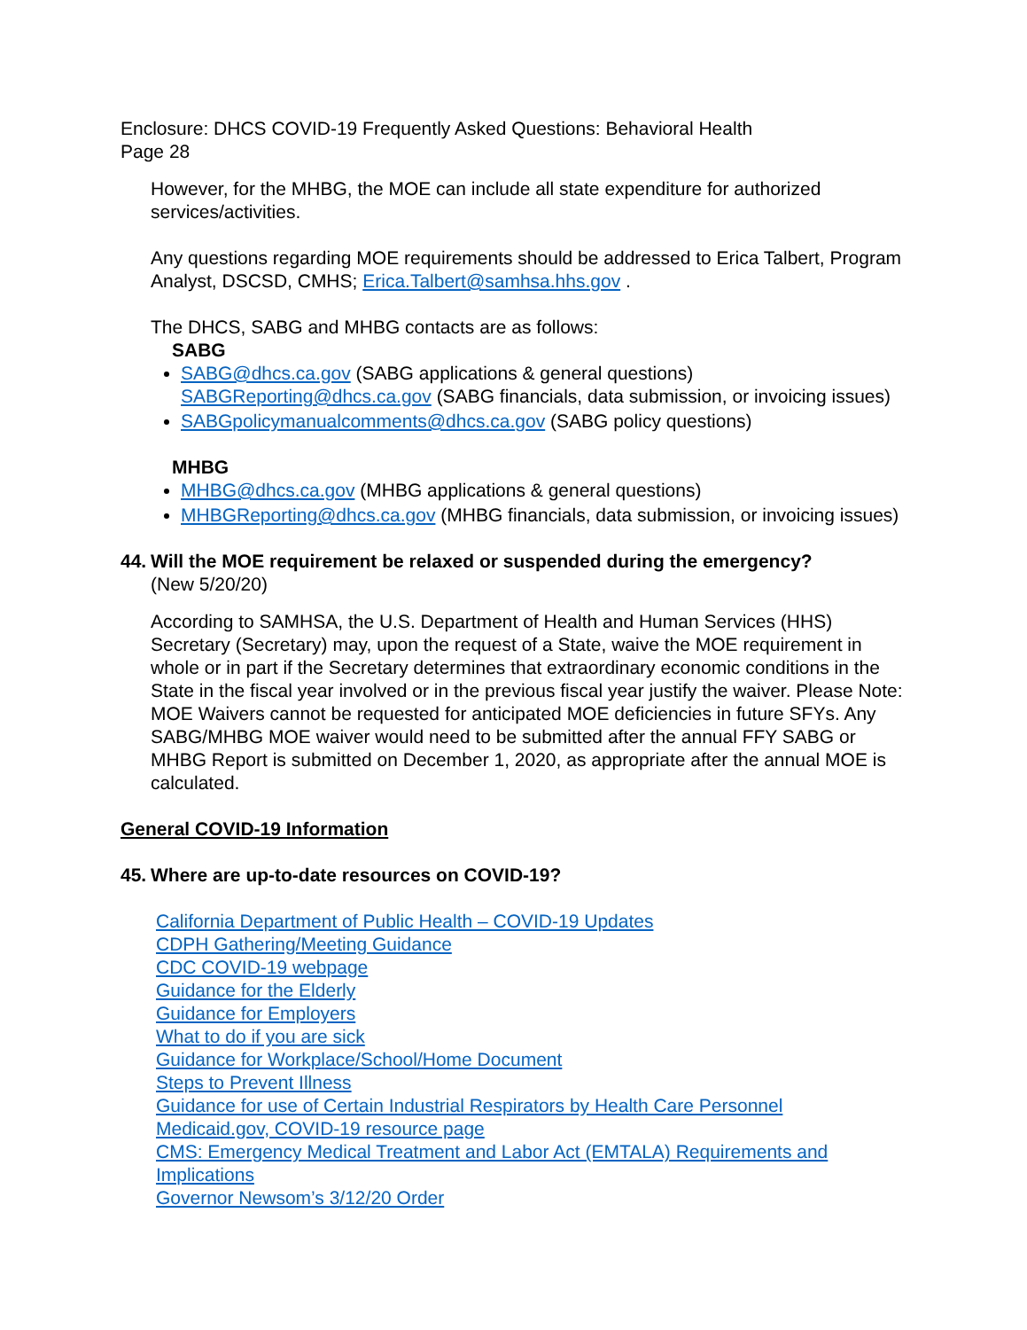Enclosure: DHCS COVID-19 Frequently Asked Questions: Behavioral Health
Page 28
However, for the MHBG, the MOE can include all state expenditure for authorized services/activities.
Any questions regarding MOE requirements should be addressed to Erica Talbert, Program Analyst, DSCSD, CMHS; Erica.Talbert@samhsa.hhs.gov .
The DHCS, SABG and MHBG contacts are as follows:
SABG
SABG@dhcs.ca.gov (SABG applications & general questions)
SABGReporting@dhcs.ca.gov (SABG financials, data submission, or invoicing issues)
SABGpolicymanualcomments@dhcs.ca.gov (SABG policy questions)
MHBG
MHBG@dhcs.ca.gov (MHBG applications & general questions)
MHBGReporting@dhcs.ca.gov (MHBG financials, data submission, or invoicing issues)
44. Will the MOE requirement be relaxed or suspended during the emergency?
(New 5/20/20)
According to SAMHSA, the U.S. Department of Health and Human Services (HHS) Secretary (Secretary) may, upon the request of a State, waive the MOE requirement in whole or in part if the Secretary determines that extraordinary economic conditions in the State in the fiscal year involved or in the previous fiscal year justify the waiver. Please Note: MOE Waivers cannot be requested for anticipated MOE deficiencies in future SFYs. Any SABG/MHBG MOE waiver would need to be submitted after the annual FFY SABG or MHBG Report is submitted on December 1, 2020, as appropriate after the annual MOE is calculated.
General COVID-19 Information
45. Where are up-to-date resources on COVID-19?
California Department of Public Health – COVID-19 Updates
CDPH Gathering/Meeting Guidance
CDC COVID-19 webpage
Guidance for the Elderly
Guidance for Employers
What to do if you are sick
Guidance for Workplace/School/Home Document
Steps to Prevent Illness
Guidance for use of Certain Industrial Respirators by Health Care Personnel
Medicaid.gov, COVID-19 resource page
CMS: Emergency Medical Treatment and Labor Act (EMTALA) Requirements and Implications
Governor Newsom’s 3/12/20 Order